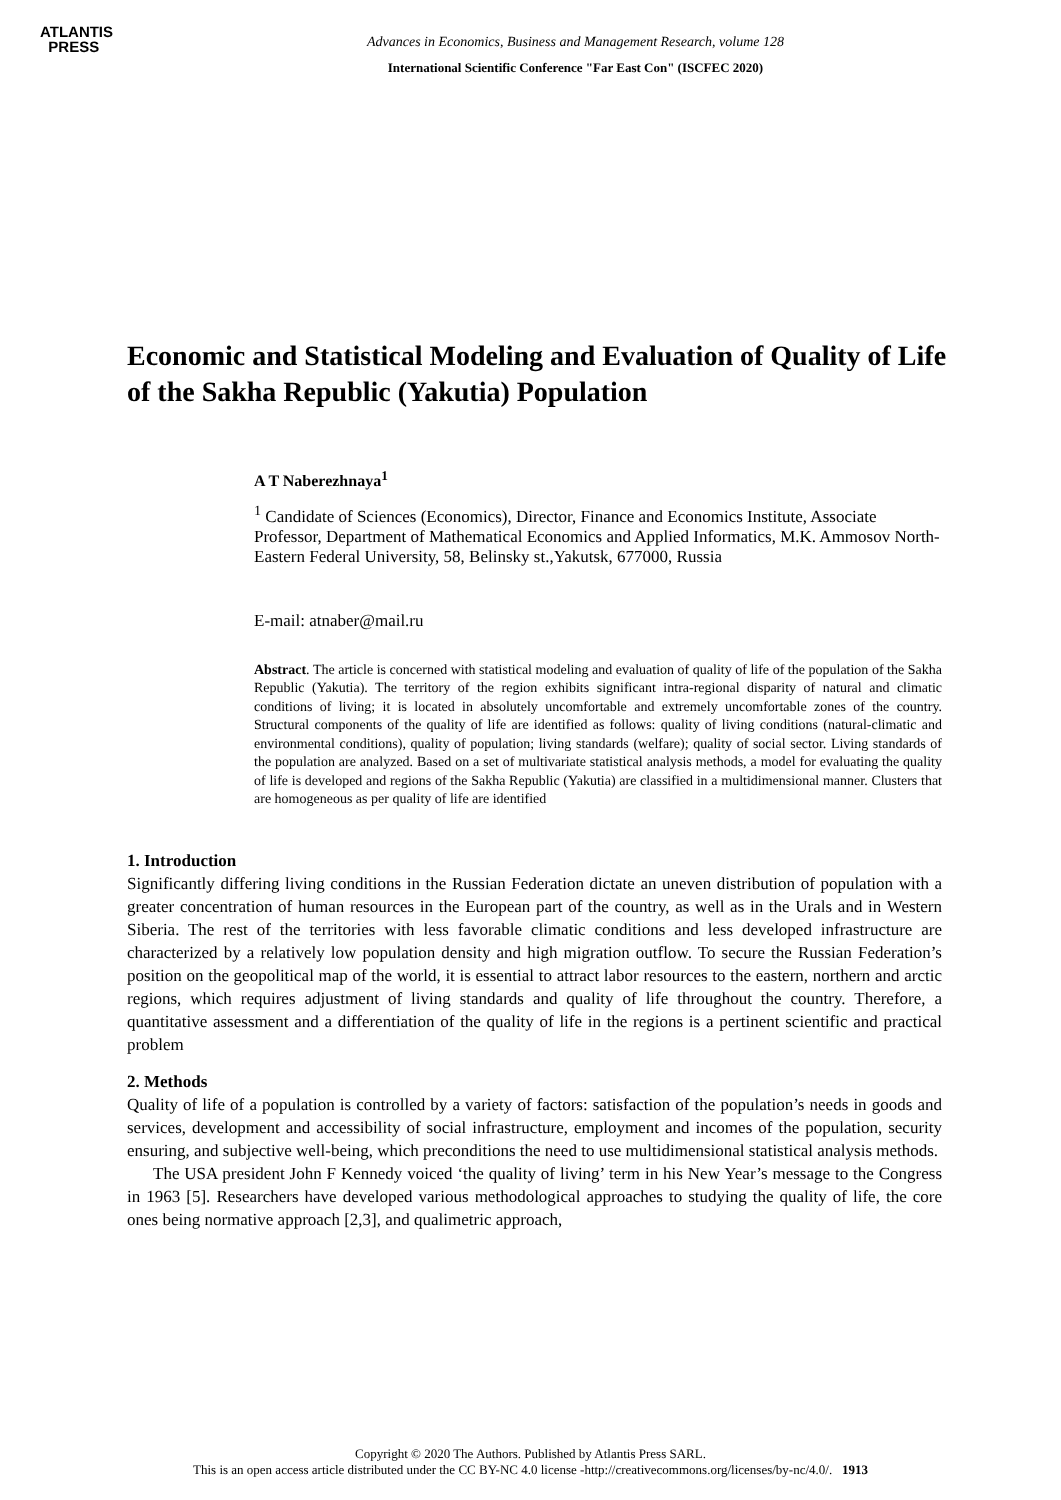ATLANTIS
PRESS
Advances in Economics, Business and Management Research, volume 128
International Scientific Conference "Far East Con" (ISCFEC 2020)
Economic and Statistical Modeling and Evaluation of Quality of Life of the Sakha Republic (Yakutia) Population
A T Naberezhnaya<sup>1</sup>
<sup>1</sup> Candidate of Sciences (Economics), Director, Finance and Economics Institute, Associate Professor, Department of Mathematical Economics and Applied Informatics, M.K. Ammosov North-Eastern Federal University, 58, Belinsky st.,Yakutsk, 677000, Russia
E-mail: atnaber@mail.ru
Abstract. The article is concerned with statistical modeling and evaluation of quality of life of the population of the Sakha Republic (Yakutia). The territory of the region exhibits significant intra-regional disparity of natural and climatic conditions of living; it is located in absolutely uncomfortable and extremely uncomfortable zones of the country. Structural components of the quality of life are identified as follows: quality of living conditions (natural-climatic and environmental conditions), quality of population; living standards (welfare); quality of social sector. Living standards of the population are analyzed. Based on a set of multivariate statistical analysis methods, a model for evaluating the quality of life is developed and regions of the Sakha Republic (Yakutia) are classified in a multidimensional manner. Clusters that are homogeneous as per quality of life are identified
1. Introduction
Significantly differing living conditions in the Russian Federation dictate an uneven distribution of population with a greater concentration of human resources in the European part of the country, as well as in the Urals and in Western Siberia. The rest of the territories with less favorable climatic conditions and less developed infrastructure are characterized by a relatively low population density and high migration outflow. To secure the Russian Federation’s position on the geopolitical map of the world, it is essential to attract labor resources to the eastern, northern and arctic regions, which requires adjustment of living standards and quality of life throughout the country. Therefore, a quantitative assessment and a differentiation of the quality of life in the regions is a pertinent scientific and practical problem
2. Methods
Quality of life of a population is controlled by a variety of factors: satisfaction of the population’s needs in goods and services, development and accessibility of social infrastructure, employment and incomes of the population, security ensuring, and subjective well-being, which preconditions the need to use multidimensional statistical analysis methods.
The USA president John F Kennedy voiced ‘the quality of living’ term in his New Year’s message to the Congress in 1963 [5]. Researchers have developed various methodological approaches to studying the quality of life, the core ones being normative approach [2,3], and qualimetric approach,
Copyright © 2020 The Authors. Published by Atlantis Press SARL.
This is an open access article distributed under the CC BY-NC 4.0 license -http://creativecommons.org/licenses/by-nc/4.0/. 1913